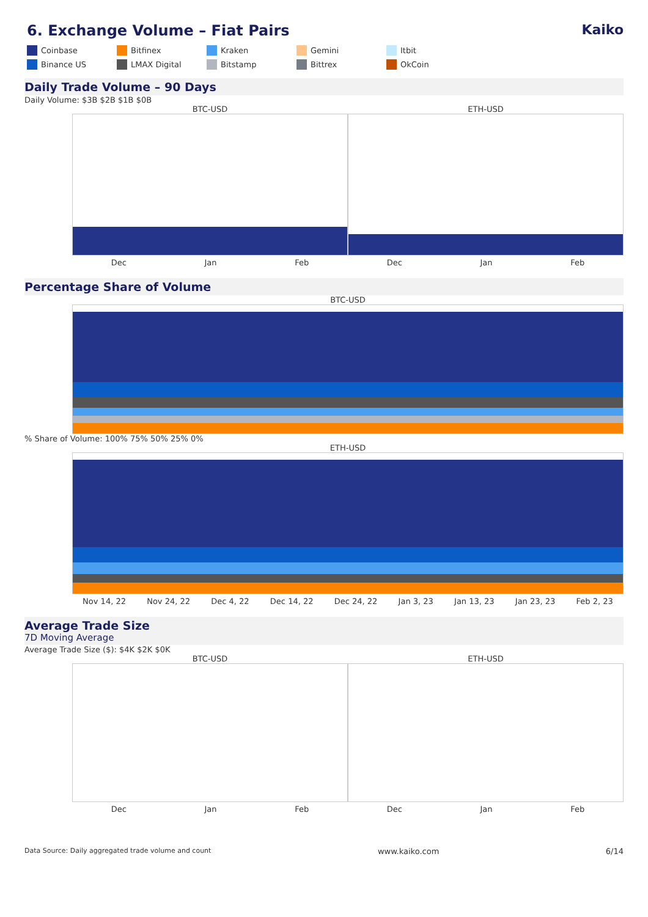6. Exchange Volume – Fiat Pairs Kaiko
Coinbase Bitfinex Kraken Gemini Itbit Binance US LMAX Digital Bitstamp Bittrex OkCoin
Daily Trade Volume – 90 Days
Daily Volume: $3B $2B $1B $0B
BTC-USD
Dec Jan Feb
ETH-USD
Dec Jan Feb
Percentage Share of Volume
BTC-USD
% Share of Volume: 100% 75% 50% 25% 0%
ETH-USD
Nov 14, 22 Nov 24, 22 Dec 4, 22 Dec 14, 22 Dec 24, 22 Jan 3, 23 Jan 13, 23 Jan 23, 23 Feb 2, 23
Average Trade Size
7D Moving Average
Average Trade Size ($): $4K $2K $0K
BTC-USD
Dec Jan Feb
ETH-USD
Dec Jan Feb
Data Source: Daily aggregated trade volume and count www.kaiko.com 6/14